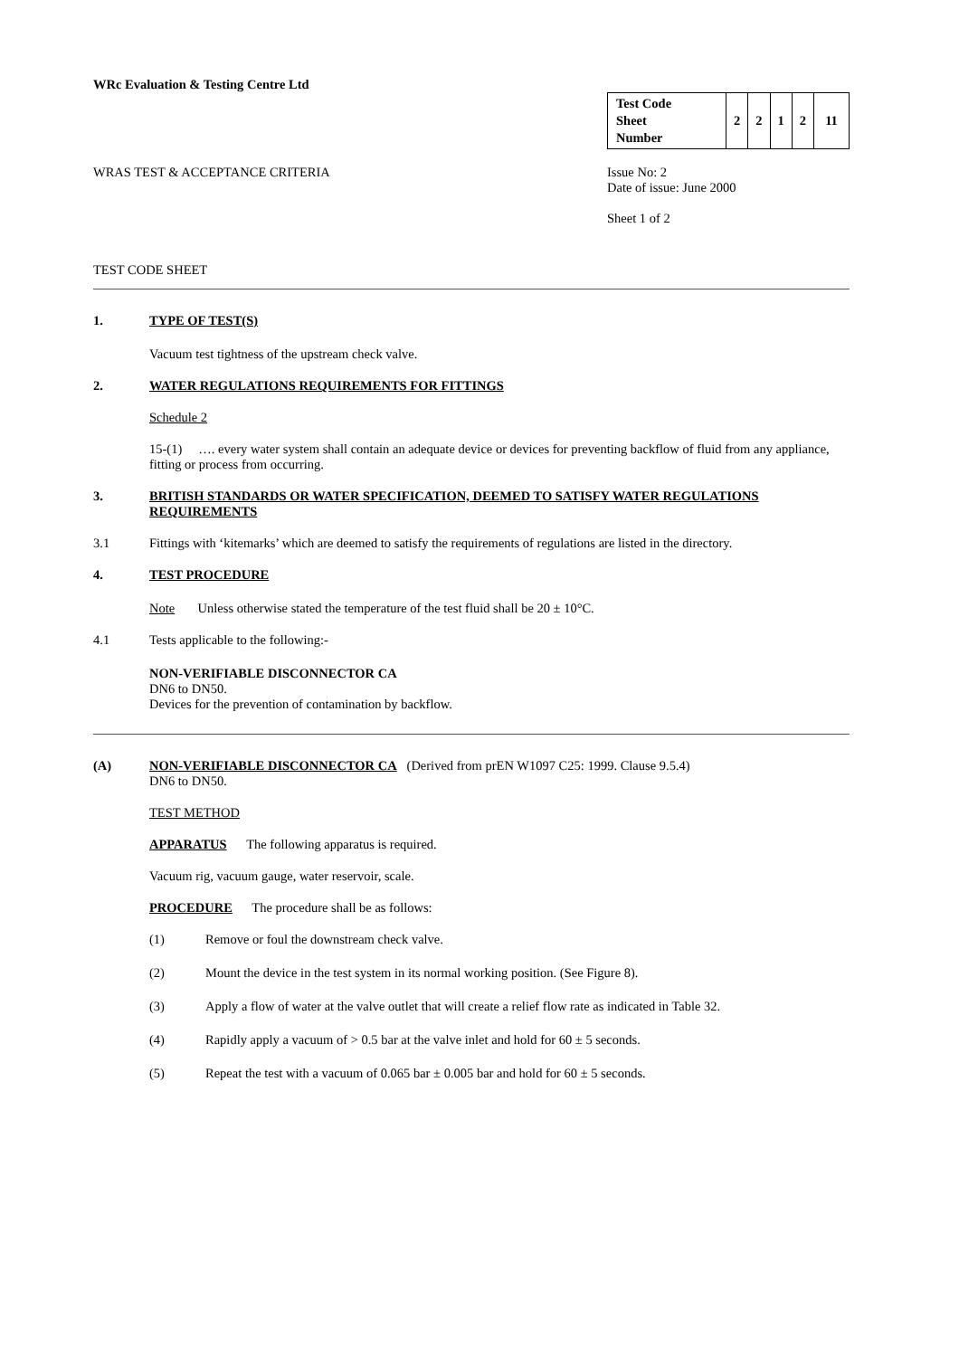WRc Evaluation & Testing Centre Ltd
| Test Code Sheet Number | 2 | 2 | 1 | 2 | 11 |
WRAS TEST & ACCEPTANCE CRITERIA Issue No: 2
Date of issue: June 2000
Sheet 1 of 2
TEST CODE SHEET
1. TYPE OF TEST(S)
Vacuum test tightness of the upstream check valve.
2. WATER REGULATIONS REQUIREMENTS FOR FITTINGS
Schedule 2
15-(1) …. every water system shall contain an adequate device or devices for preventing backflow of fluid from any appliance, fitting or process from occurring.
3. BRITISH STANDARDS OR WATER SPECIFICATION, DEEMED TO SATISFY WATER REGULATIONS REQUIREMENTS
3.1 Fittings with ‘kitemarks’ which are deemed to satisfy the requirements of regulations are listed in the directory.
4. TEST PROCEDURE
Note Unless otherwise stated the temperature of the test fluid shall be 20 ± 10°C.
4.1 Tests applicable to the following:-
NON-VERIFIABLE DISCONNECTOR CA
DN6 to DN50.
Devices for the prevention of contamination by backflow.
(A) NON-VERIFIABLE DISCONNECTOR CA (Derived from prEN W1097 C25: 1999. Clause 9.5.4)
DN6 to DN50.
TEST METHOD
APPARATUS The following apparatus is required.
Vacuum rig, vacuum gauge, water reservoir, scale.
PROCEDURE The procedure shall be as follows:
(1) Remove or foul the downstream check valve.
(2) Mount the device in the test system in its normal working position. (See Figure 8).
(3) Apply a flow of water at the valve outlet that will create a relief flow rate as indicated in Table 32.
(4) Rapidly apply a vacuum of > 0.5 bar at the valve inlet and hold for 60 ± 5 seconds.
(5) Repeat the test with a vacuum of 0.065 bar ± 0.005 bar and hold for 60 ± 5 seconds.